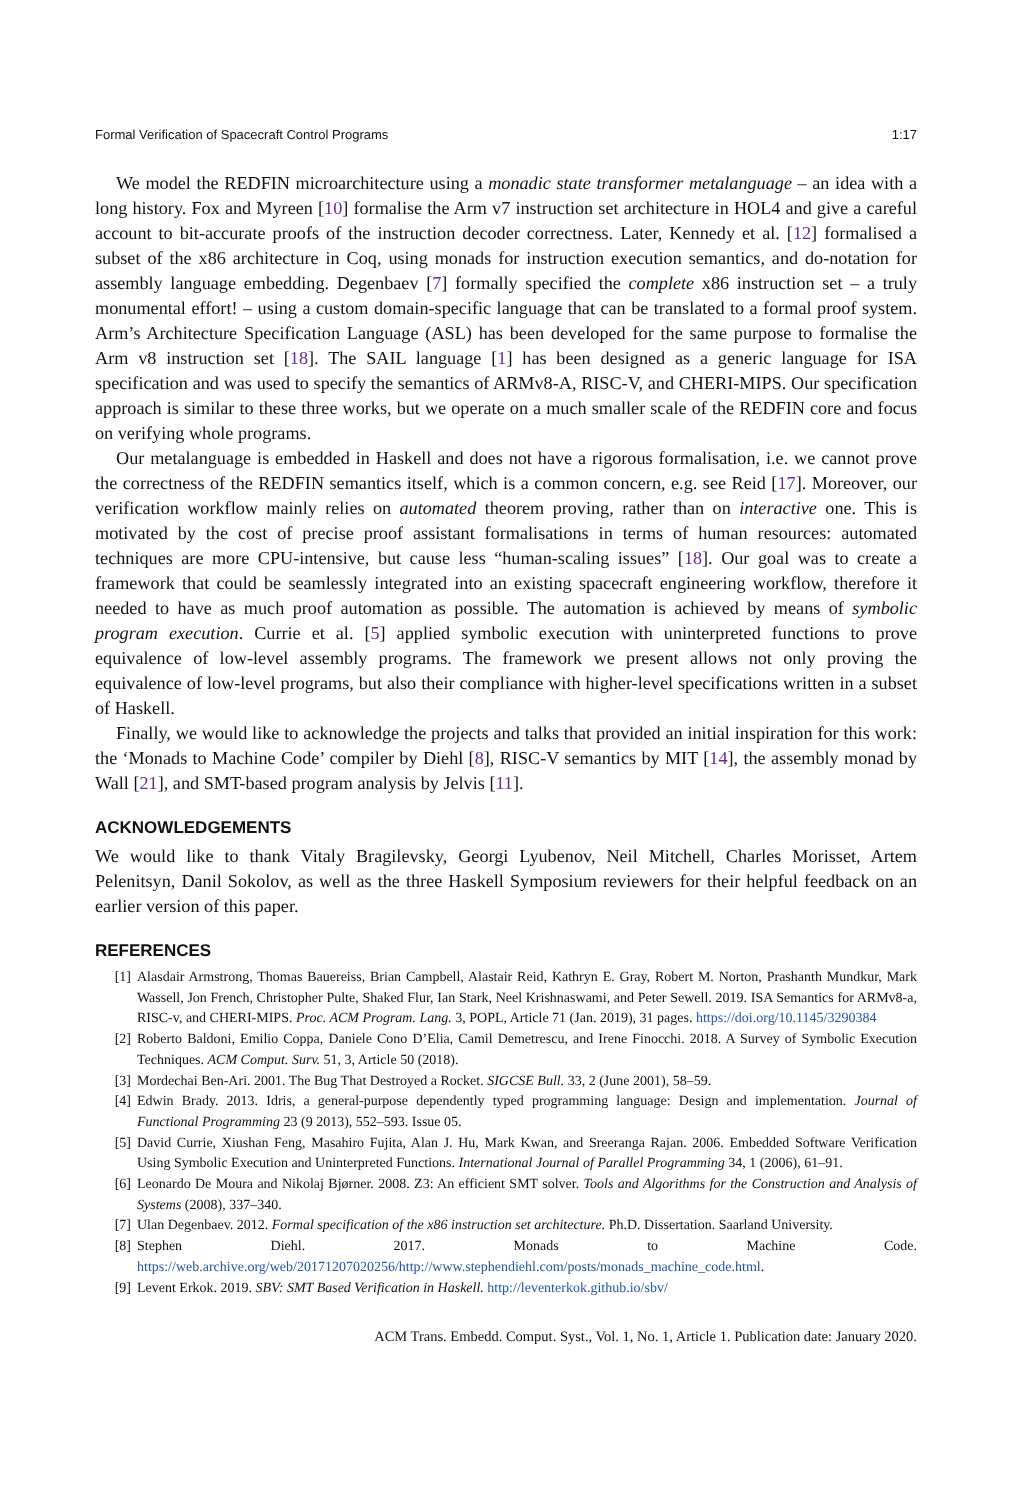Formal Verification of Spacecraft Control Programs 1:17
We model the REDFIN microarchitecture using a monadic state transformer metalanguage – an idea with a long history. Fox and Myreen [10] formalise the Arm v7 instruction set architecture in HOL4 and give a careful account to bit-accurate proofs of the instruction decoder correctness. Later, Kennedy et al. [12] formalised a subset of the x86 architecture in Coq, using monads for instruction execution semantics, and do-notation for assembly language embedding. Degenbaev [7] formally specified the complete x86 instruction set – a truly monumental effort! – using a custom domain-specific language that can be translated to a formal proof system. Arm’s Architecture Specification Language (ASL) has been developed for the same purpose to formalise the Arm v8 instruction set [18]. The SAIL language [1] has been designed as a generic language for ISA specification and was used to specify the semantics of ARMv8-A, RISC-V, and CHERI-MIPS. Our specification approach is similar to these three works, but we operate on a much smaller scale of the REDFIN core and focus on verifying whole programs.
Our metalanguage is embedded in Haskell and does not have a rigorous formalisation, i.e. we cannot prove the correctness of the REDFIN semantics itself, which is a common concern, e.g. see Reid [17]. Moreover, our verification workflow mainly relies on automated theorem proving, rather than on interactive one. This is motivated by the cost of precise proof assistant formalisations in terms of human resources: automated techniques are more CPU-intensive, but cause less “human-scaling issues” [18]. Our goal was to create a framework that could be seamlessly integrated into an existing spacecraft engineering workflow, therefore it needed to have as much proof automation as possible. The automation is achieved by means of symbolic program execution. Currie et al. [5] applied symbolic execution with uninterpreted functions to prove equivalence of low-level assembly programs. The framework we present allows not only proving the equivalence of low-level programs, but also their compliance with higher-level specifications written in a subset of Haskell.
Finally, we would like to acknowledge the projects and talks that provided an initial inspiration for this work: the ‘Monads to Machine Code’ compiler by Diehl [8], RISC-V semantics by MIT [14], the assembly monad by Wall [21], and SMT-based program analysis by Jelvis [11].
ACKNOWLEDGEMENTS
We would like to thank Vitaly Bragilevsky, Georgi Lyubenov, Neil Mitchell, Charles Morisset, Artem Pelenitsyn, Danil Sokolov, as well as the three Haskell Symposium reviewers for their helpful feedback on an earlier version of this paper.
REFERENCES
[1] Alasdair Armstrong, Thomas Bauereiss, Brian Campbell, Alastair Reid, Kathryn E. Gray, Robert M. Norton, Prashanth Mundkur, Mark Wassell, Jon French, Christopher Pulte, Shaked Flur, Ian Stark, Neel Krishnaswami, and Peter Sewell. 2019. ISA Semantics for ARMv8-a, RISC-v, and CHERI-MIPS. Proc. ACM Program. Lang. 3, POPL, Article 71 (Jan. 2019), 31 pages. https://doi.org/10.1145/3290384
[2] Roberto Baldoni, Emilio Coppa, Daniele Cono D’Elia, Camil Demetrescu, and Irene Finocchi. 2018. A Survey of Symbolic Execution Techniques. ACM Comput. Surv. 51, 3, Article 50 (2018).
[3] Mordechai Ben-Ari. 2001. The Bug That Destroyed a Rocket. SIGCSE Bull. 33, 2 (June 2001), 58–59.
[4] Edwin Brady. 2013. Idris, a general-purpose dependently typed programming language: Design and implementation. Journal of Functional Programming 23 (9 2013), 552–593. Issue 05.
[5] David Currie, Xiushan Feng, Masahiro Fujita, Alan J. Hu, Mark Kwan, and Sreeranga Rajan. 2006. Embedded Software Verification Using Symbolic Execution and Uninterpreted Functions. International Journal of Parallel Programming 34, 1 (2006), 61–91.
[6] Leonardo De Moura and Nikolaj Bjørner. 2008. Z3: An efficient SMT solver. Tools and Algorithms for the Construction and Analysis of Systems (2008), 337–340.
[7] Ulan Degenbaev. 2012. Formal specification of the x86 instruction set architecture. Ph.D. Dissertation. Saarland University.
[8] Stephen Diehl. 2017. Monads to Machine Code. https://web.archive.org/web/20171207020256/http://www.stephendiehl.com/posts/monads_machine_code.html.
[9] Levent Erkok. 2019. SBV: SMT Based Verification in Haskell. http://leventerkok.github.io/sbv/
ACM Trans. Embedd. Comput. Syst., Vol. 1, No. 1, Article 1. Publication date: January 2020.